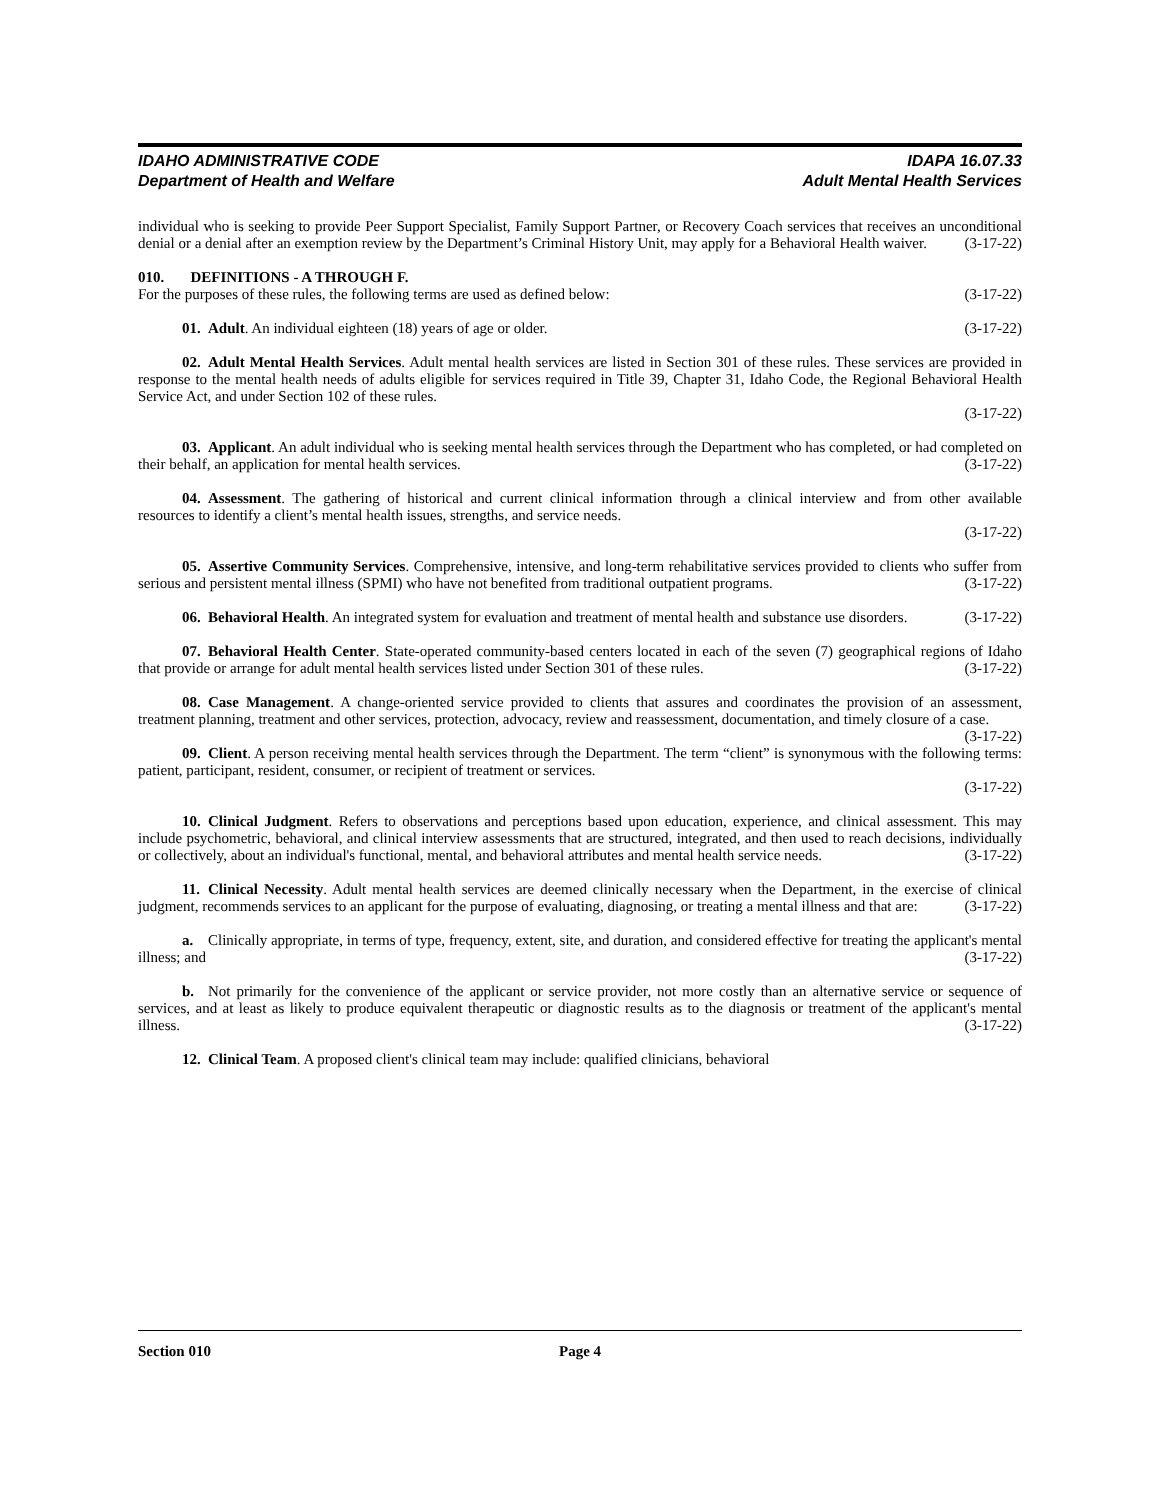IDAHO ADMINISTRATIVE CODE
Department of Health and Welfare
IDAPA 16.07.33
Adult Mental Health Services
individual who is seeking to provide Peer Support Specialist, Family Support Partner, or Recovery Coach services that receives an unconditional denial or a denial after an exemption review by the Department’s Criminal History Unit, may apply for a Behavioral Health waiver. (3-17-22)
010. DEFINITIONS - A THROUGH F.
For the purposes of these rules, the following terms are used as defined below: (3-17-22)
01. Adult. An individual eighteen (18) years of age or older. (3-17-22)
02. Adult Mental Health Services. Adult mental health services are listed in Section 301 of these rules. These services are provided in response to the mental health needs of adults eligible for services required in Title 39, Chapter 31, Idaho Code, the Regional Behavioral Health Service Act, and under Section 102 of these rules.
(3-17-22)
03. Applicant. An adult individual who is seeking mental health services through the Department who has completed, or had completed on their behalf, an application for mental health services. (3-17-22)
04. Assessment. The gathering of historical and current clinical information through a clinical interview and from other available resources to identify a client’s mental health issues, strengths, and service needs.
(3-17-22)
05. Assertive Community Services. Comprehensive, intensive, and long-term rehabilitative services provided to clients who suffer from serious and persistent mental illness (SPMI) who have not benefited from traditional outpatient programs. (3-17-22)
06. Behavioral Health. An integrated system for evaluation and treatment of mental health and substance use disorders. (3-17-22)
07. Behavioral Health Center. State-operated community-based centers located in each of the seven (7) geographical regions of Idaho that provide or arrange for adult mental health services listed under Section 301 of these rules. (3-17-22)
08. Case Management. A change-oriented service provided to clients that assures and coordinates the provision of an assessment, treatment planning, treatment and other services, protection, advocacy, review and reassessment, documentation, and timely closure of a case. (3-17-22)
09. Client. A person receiving mental health services through the Department. The term “client” is synonymous with the following terms: patient, participant, resident, consumer, or recipient of treatment or services.
(3-17-22)
10. Clinical Judgment. Refers to observations and perceptions based upon education, experience, and clinical assessment. This may include psychometric, behavioral, and clinical interview assessments that are structured, integrated, and then used to reach decisions, individually or collectively, about an individual's functional, mental, and behavioral attributes and mental health service needs. (3-17-22)
11. Clinical Necessity. Adult mental health services are deemed clinically necessary when the Department, in the exercise of clinical judgment, recommends services to an applicant for the purpose of evaluating, diagnosing, or treating a mental illness and that are: (3-17-22)
a. Clinically appropriate, in terms of type, frequency, extent, site, and duration, and considered effective for treating the applicant's mental illness; and (3-17-22)
b. Not primarily for the convenience of the applicant or service provider, not more costly than an alternative service or sequence of services, and at least as likely to produce equivalent therapeutic or diagnostic results as to the diagnosis or treatment of the applicant's mental illness. (3-17-22)
12. Clinical Team. A proposed client's clinical team may include: qualified clinicians, behavioral
Section 010 Page 4